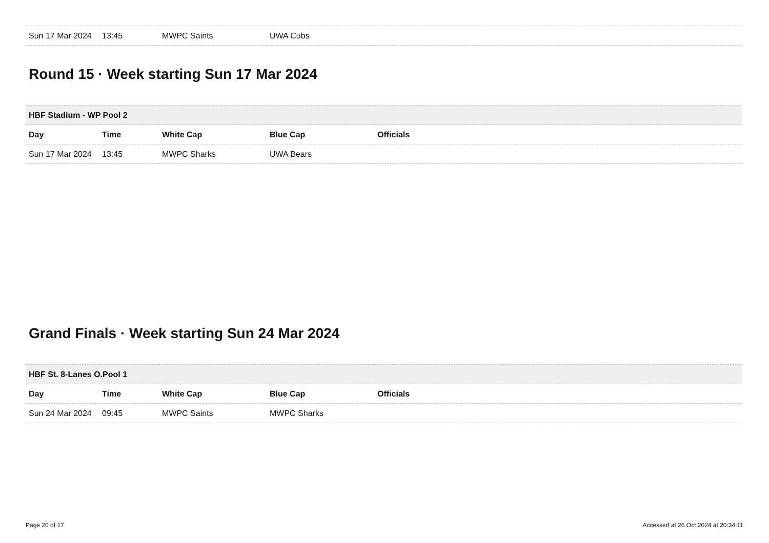| Sun 17 Mar 2024 | 13:45 | MWPC Saints | UWA Cubs | |
Round 15 · Week starting Sun 17 Mar 2024
| HBF Stadium - WP Pool 2 | | | | |
| --- | --- | --- | --- | --- |
| Day | Time | White Cap | Blue Cap | Officials |
| Sun 17 Mar 2024 | 13:45 | MWPC Sharks | UWA Bears | |
Grand Finals · Week starting Sun 24 Mar 2024
| HBF St. 8-Lanes O.Pool 1 | | | | |
| --- | --- | --- | --- | --- |
| Day | Time | White Cap | Blue Cap | Officials |
| Sun 24 Mar 2024 | 09:45 | MWPC Saints | MWPC Sharks | |
Page 20 of 17 Accessed at 26 Oct 2024 at 20:34:11